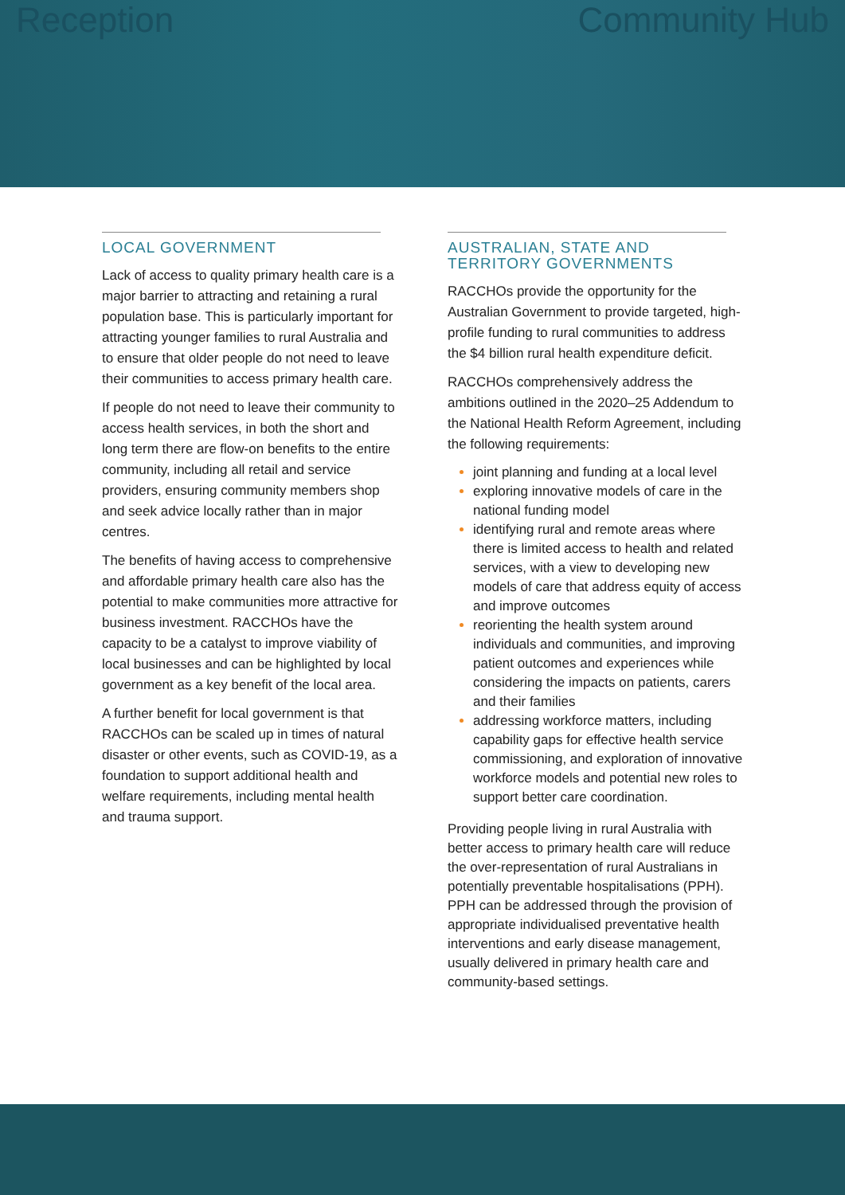Reception Community Hub
LOCAL GOVERNMENT
Lack of access to quality primary health care is a major barrier to attracting and retaining a rural population base. This is particularly important for attracting younger families to rural Australia and to ensure that older people do not need to leave their communities to access primary health care.
If people do not need to leave their community to access health services, in both the short and long term there are flow-on benefits to the entire community, including all retail and service providers, ensuring community members shop and seek advice locally rather than in major centres.
The benefits of having access to comprehensive and affordable primary health care also has the potential to make communities more attractive for business investment. RACCHOs have the capacity to be a catalyst to improve viability of local businesses and can be highlighted by local government as a key benefit of the local area.
A further benefit for local government is that RACCHOs can be scaled up in times of natural disaster or other events, such as COVID-19, as a foundation to support additional health and welfare requirements, including mental health and trauma support.
AUSTRALIAN, STATE AND
TERRITORY GOVERNMENTS
RACCHOs provide the opportunity for the Australian Government to provide targeted, high-profile funding to rural communities to address the $4 billion rural health expenditure deficit.
RACCHOs comprehensively address the ambitions outlined in the 2020–25 Addendum to the National Health Reform Agreement, including the following requirements:
joint planning and funding at a local level
exploring innovative models of care in the national funding model
identifying rural and remote areas where there is limited access to health and related services, with a view to developing new models of care that address equity of access and improve outcomes
reorienting the health system around individuals and communities, and improving patient outcomes and experiences while considering the impacts on patients, carers and their families
addressing workforce matters, including capability gaps for effective health service commissioning, and exploration of innovative workforce models and potential new roles to support better care coordination.
Providing people living in rural Australia with better access to primary health care will reduce the over-representation of rural Australians in potentially preventable hospitalisations (PPH). PPH can be addressed through the provision of appropriate individualised preventative health interventions and early disease management, usually delivered in primary health care and community-based settings.